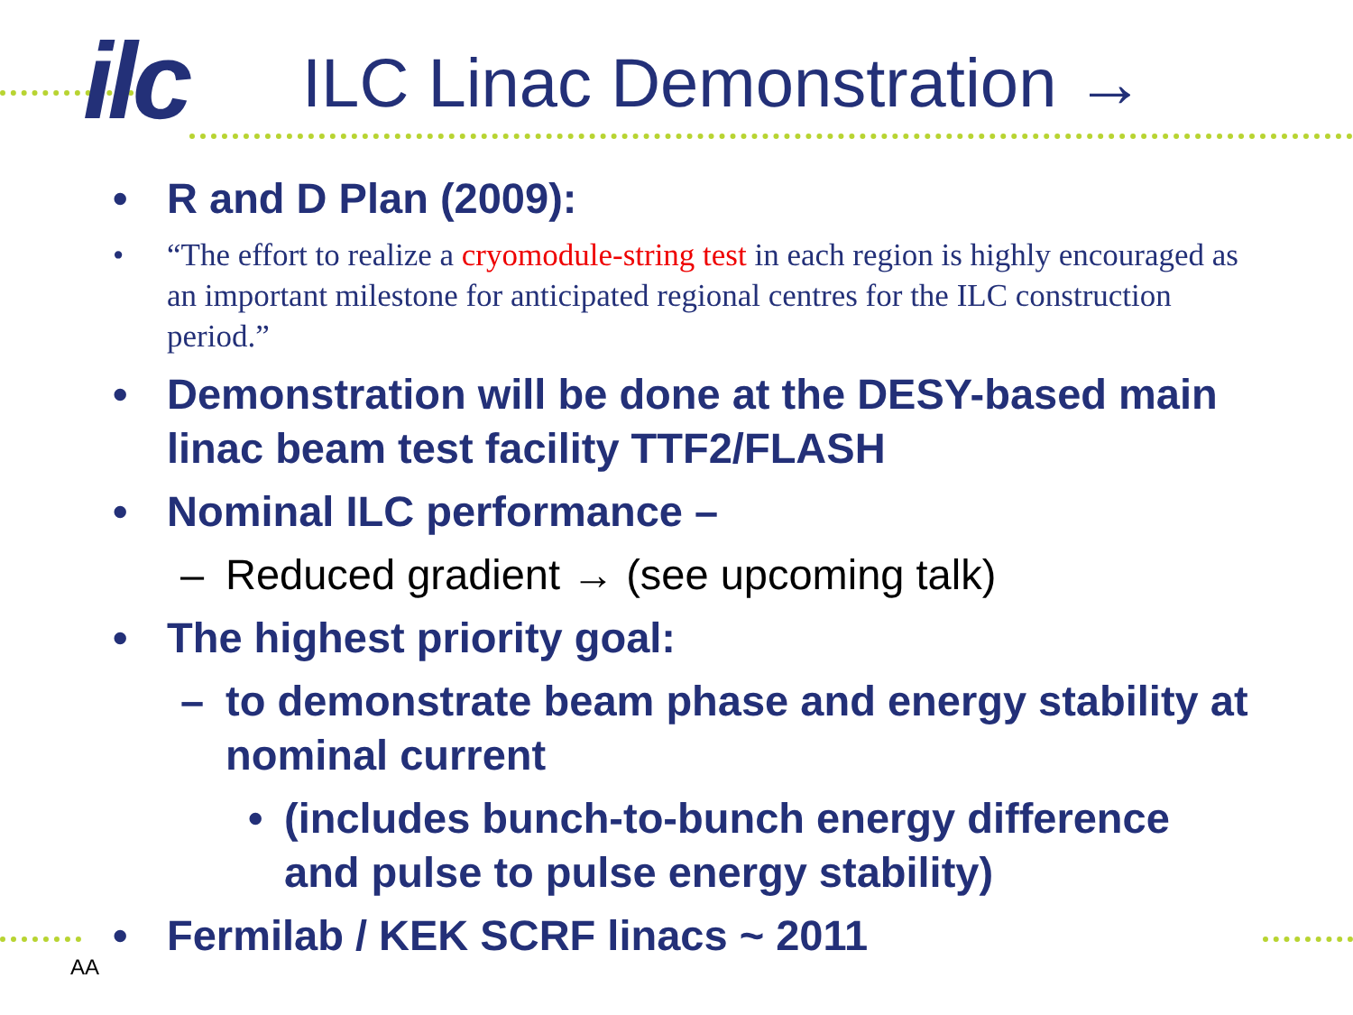ilc ILC Linac Demonstration →
• R and D Plan (2009):
• “The effort to realize a cryomodule-string test in each region is highly encouraged as an important milestone for anticipated regional centres for the ILC construction period.”
• Demonstration will be done at the DESY-based main linac beam test facility TTF2/FLASH
• Nominal ILC performance –
– Reduced gradient → (see upcoming talk)
• The highest priority goal:
– to demonstrate beam phase and energy stability at nominal current
• (includes bunch-to-bunch energy difference and pulse to pulse energy stability)
• Fermilab / KEK SCRF linacs ~ 2011
AA